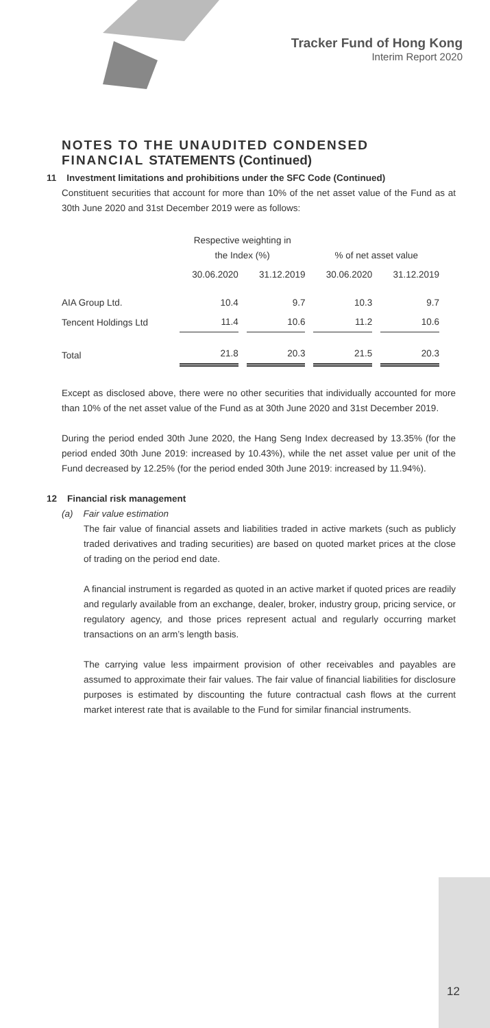Tracker Fund of Hong Kong
Interim Report 2020
NOTES TO THE UNAUDITED CONDENSED FINANCIAL STATEMENTS (Continued)
11 Investment limitations and prohibitions under the SFC Code (Continued)
Constituent securities that account for more than 10% of the net asset value of the Fund as at 30th June 2020 and 31st December 2019 were as follows:
| | Respective weighting in the Index (%) | | % of net asset value | |
| --- | --- | --- | --- | --- |
| | 30.06.2020 | 31.12.2019 | 30.06.2020 | 31.12.2019 |
| AIA Group Ltd. | 10.4 | 9.7 | 10.3 | 9.7 |
| Tencent Holdings Ltd | 11.4 | 10.6 | 11.2 | 10.6 |
| Total | 21.8 | 20.3 | 21.5 | 20.3 |
Except as disclosed above, there were no other securities that individually accounted for more than 10% of the net asset value of the Fund as at 30th June 2020 and 31st December 2019.
During the period ended 30th June 2020, the Hang Seng Index decreased by 13.35% (for the period ended 30th June 2019: increased by 10.43%), while the net asset value per unit of the Fund decreased by 12.25% (for the period ended 30th June 2019: increased by 11.94%).
12 Financial risk management
(a) Fair value estimation
The fair value of financial assets and liabilities traded in active markets (such as publicly traded derivatives and trading securities) are based on quoted market prices at the close of trading on the period end date.
A financial instrument is regarded as quoted in an active market if quoted prices are readily and regularly available from an exchange, dealer, broker, industry group, pricing service, or regulatory agency, and those prices represent actual and regularly occurring market transactions on an arm’s length basis.
The carrying value less impairment provision of other receivables and payables are assumed to approximate their fair values. The fair value of financial liabilities for disclosure purposes is estimated by discounting the future contractual cash flows at the current market interest rate that is available to the Fund for similar financial instruments.
12